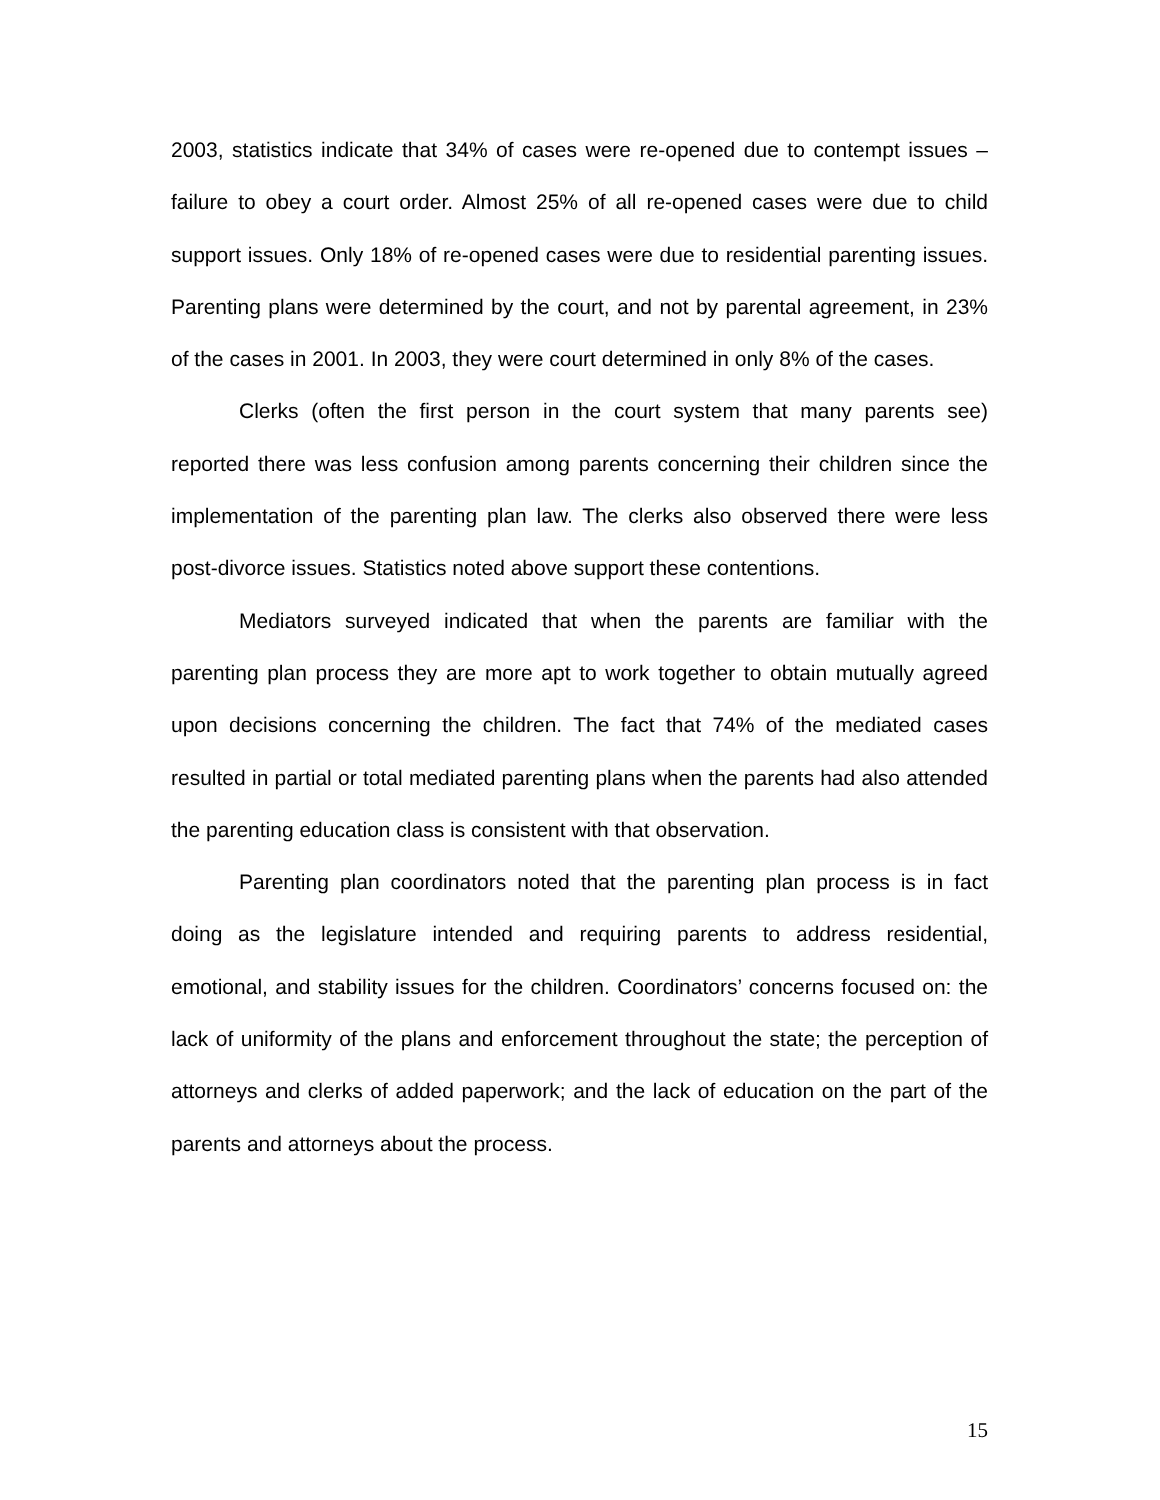2003, statistics indicate that 34% of cases were re-opened due to contempt issues – failure to obey a court order. Almost 25% of all re-opened cases were due to child support issues. Only 18% of re-opened cases were due to residential parenting issues. Parenting plans were determined by the court, and not by parental agreement, in 23% of the cases in 2001. In 2003, they were court determined in only 8% of the cases.
Clerks (often the first person in the court system that many parents see) reported there was less confusion among parents concerning their children since the implementation of the parenting plan law. The clerks also observed there were less post-divorce issues. Statistics noted above support these contentions.
Mediators surveyed indicated that when the parents are familiar with the parenting plan process they are more apt to work together to obtain mutually agreed upon decisions concerning the children. The fact that 74% of the mediated cases resulted in partial or total mediated parenting plans when the parents had also attended the parenting education class is consistent with that observation.
Parenting plan coordinators noted that the parenting plan process is in fact doing as the legislature intended and requiring parents to address residential, emotional, and stability issues for the children. Coordinators’ concerns focused on: the lack of uniformity of the plans and enforcement throughout the state; the perception of attorneys and clerks of added paperwork; and the lack of education on the part of the parents and attorneys about the process.
15